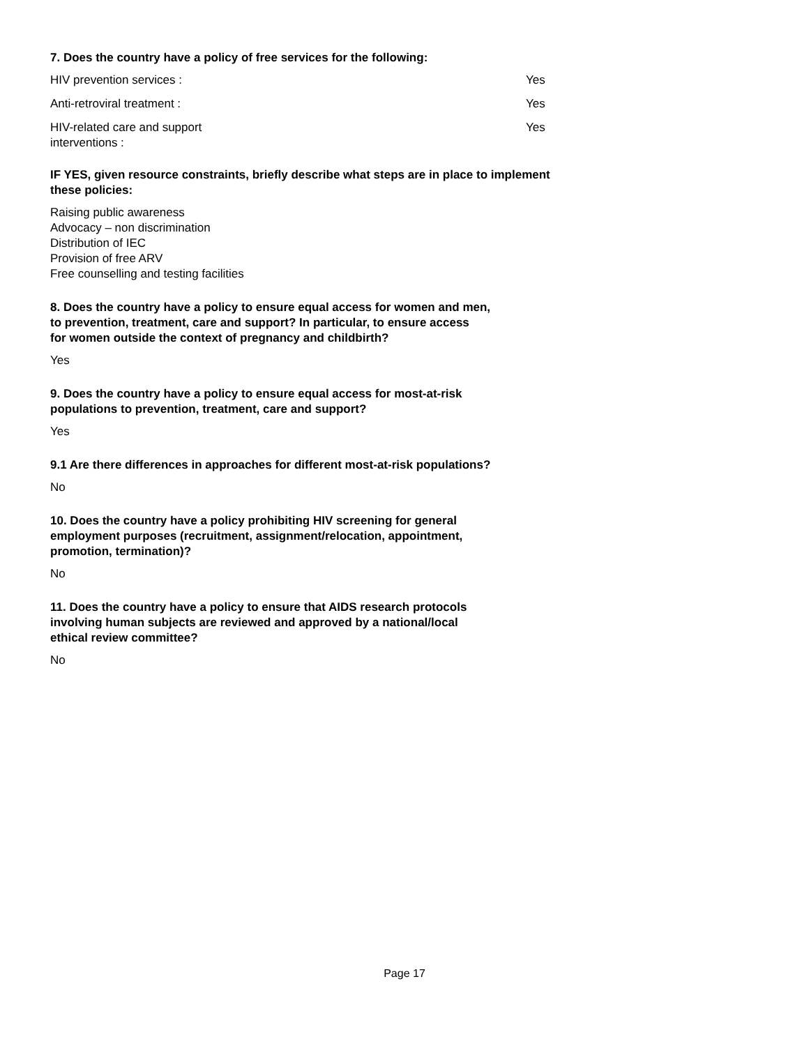7. Does the country have a policy of free services for the following:
| HIV prevention services : | Yes |
| Anti-retroviral treatment : | Yes |
| HIV-related care and support interventions : | Yes |
IF YES, given resource constraints, briefly describe what steps are in place to implement
these policies:
Raising public awareness
Advocacy – non discrimination
Distribution of IEC
Provision of free ARV
Free counselling and testing facilities
8. Does the country have a policy to ensure equal access for women and men,
to prevention, treatment, care and support? In particular, to ensure access
for women outside the context of pregnancy and childbirth?
Yes
9. Does the country have a policy to ensure equal access for most-at-risk
populations to prevention, treatment, care and support?
Yes
9.1 Are there differences in approaches for different most-at-risk populations?
No
10. Does the country have a policy prohibiting HIV screening for general
employment purposes (recruitment, assignment/relocation, appointment,
promotion, termination)?
No
11. Does the country have a policy to ensure that AIDS research protocols
involving human subjects are reviewed and approved by a national/local
ethical review committee?
No
Page 17